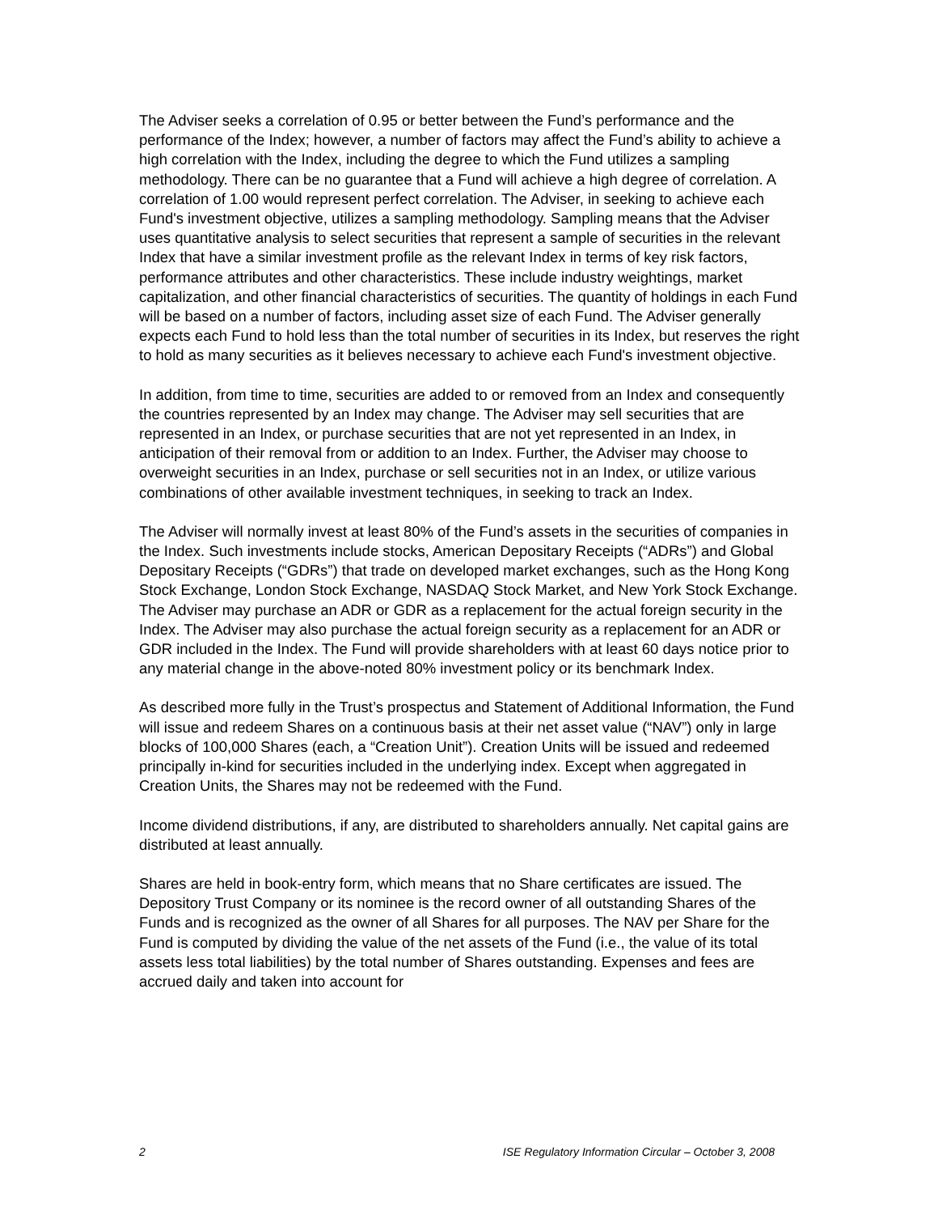The Adviser seeks a correlation of 0.95 or better between the Fund’s performance and the performance of the Index; however, a number of factors may affect the Fund’s ability to achieve a high correlation with the Index, including the degree to which the Fund utilizes a sampling methodology. There can be no guarantee that a Fund will achieve a high degree of correlation. A correlation of 1.00 would represent perfect correlation. The Adviser, in seeking to achieve each Fund's investment objective, utilizes a sampling methodology. Sampling means that the Adviser uses quantitative analysis to select securities that represent a sample of securities in the relevant Index that have a similar investment profile as the relevant Index in terms of key risk factors, performance attributes and other characteristics. These include industry weightings, market capitalization, and other financial characteristics of securities. The quantity of holdings in each Fund will be based on a number of factors, including asset size of each Fund. The Adviser generally expects each Fund to hold less than the total number of securities in its Index, but reserves the right to hold as many securities as it believes necessary to achieve each Fund's investment objective.
In addition, from time to time, securities are added to or removed from an Index and consequently the countries represented by an Index may change. The Adviser may sell securities that are represented in an Index, or purchase securities that are not yet represented in an Index, in anticipation of their removal from or addition to an Index. Further, the Adviser may choose to overweight securities in an Index, purchase or sell securities not in an Index, or utilize various combinations of other available investment techniques, in seeking to track an Index.
The Adviser will normally invest at least 80% of the Fund’s assets in the securities of companies in the Index. Such investments include stocks, American Depositary Receipts (“ADRs”) and Global Depositary Receipts (“GDRs”) that trade on developed market exchanges, such as the Hong Kong Stock Exchange, London Stock Exchange, NASDAQ Stock Market, and New York Stock Exchange. The Adviser may purchase an ADR or GDR as a replacement for the actual foreign security in the Index. The Adviser may also purchase the actual foreign security as a replacement for an ADR or GDR included in the Index. The Fund will provide shareholders with at least 60 days notice prior to any material change in the above-noted 80% investment policy or its benchmark Index.
As described more fully in the Trust’s prospectus and Statement of Additional Information, the Fund will issue and redeem Shares on a continuous basis at their net asset value (“NAV”) only in large blocks of 100,000 Shares (each, a “Creation Unit”). Creation Units will be issued and redeemed principally in-kind for securities included in the underlying index. Except when aggregated in Creation Units, the Shares may not be redeemed with the Fund.
Income dividend distributions, if any, are distributed to shareholders annually. Net capital gains are distributed at least annually.
Shares are held in book-entry form, which means that no Share certificates are issued. The Depository Trust Company or its nominee is the record owner of all outstanding Shares of the Funds and is recognized as the owner of all Shares for all purposes. The NAV per Share for the Fund is computed by dividing the value of the net assets of the Fund (i.e., the value of its total assets less total liabilities) by the total number of Shares outstanding. Expenses and fees are accrued daily and taken into account for
2 ISE Regulatory Information Circular – October 3, 2008